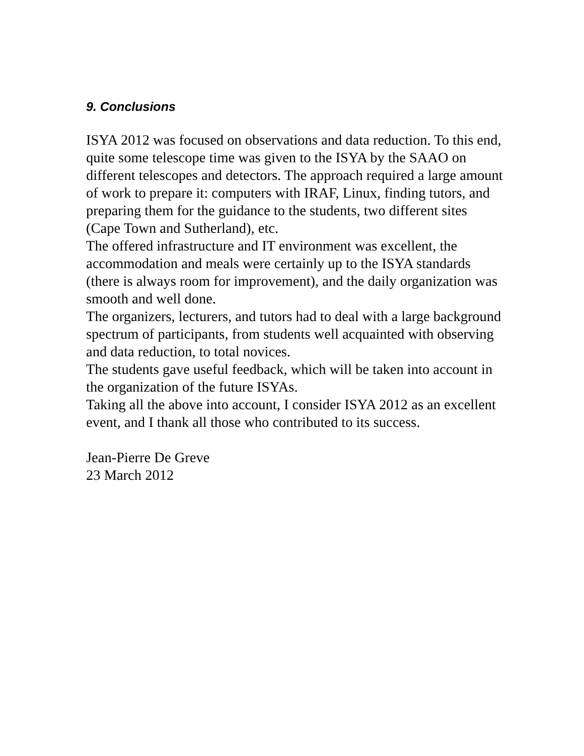9. Conclusions
ISYA 2012 was focused on observations and data reduction. To this end, quite some telescope time was given to the ISYA by the SAAO on different telescopes and detectors. The approach required a large amount of work to prepare it: computers with IRAF, Linux, finding tutors, and preparing them for the guidance to the students, two different sites (Cape Town and Sutherland), etc.
The offered infrastructure and IT environment was excellent, the accommodation and meals were certainly up to the ISYA standards (there is always room for improvement), and the daily organization was smooth and well done.
The organizers, lecturers, and tutors had to deal with a large background spectrum of participants, from students well acquainted with observing and data reduction, to total novices.
The students gave useful feedback, which will be taken into account in the organization of the future ISYAs.
Taking all the above into account, I consider ISYA 2012 as an excellent event, and I thank all those who contributed to its success.
Jean-Pierre De Greve
23 March 2012